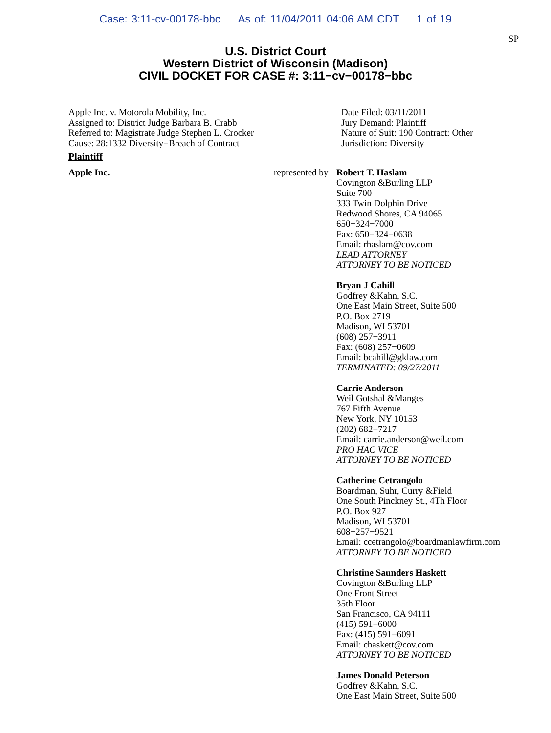Case: 3:11-cv-00178-bbc As of: 11/04/2011 04:06 AM CDT 1 of 19
SP
U.S. District Court
Western District of Wisconsin (Madison)
CIVIL DOCKET FOR CASE #: 3:11−cv−00178−bbc
Apple Inc. v. Motorola Mobility, Inc.
Assigned to: District Judge Barbara B. Crabb
Referred to: Magistrate Judge Stephen L. Crocker
Cause: 28:1332 Diversity−Breach of Contract
Date Filed: 03/11/2011
Jury Demand: Plaintiff
Nature of Suit: 190 Contract: Other
Jurisdiction: Diversity
Plaintiff
Apple Inc. represented by
Robert T. Haslam
Covington &Burling LLP
Suite 700
333 Twin Dolphin Drive
Redwood Shores, CA 94065
650−324−7000
Fax: 650−324−0638
Email: rhaslam@cov.com
LEAD ATTORNEY
ATTORNEY TO BE NOTICED
Bryan J Cahill
Godfrey &Kahn, S.C.
One East Main Street, Suite 500
P.O. Box 2719
Madison, WI 53701
(608) 257−3911
Fax: (608) 257−0609
Email: bcahill@gklaw.com
TERMINATED: 09/27/2011
Carrie Anderson
Weil Gotshal &Manges
767 Fifth Avenue
New York, NY 10153
(202) 682−7217
Email: carrie.anderson@weil.com
PRO HAC VICE
ATTORNEY TO BE NOTICED
Catherine Cetrangolo
Boardman, Suhr, Curry &Field
One South Pinckney St., 4Th Floor
P.O. Box 927
Madison, WI 53701
608−257−9521
Email: ccetrangolo@boardmanlawfirm.com
ATTORNEY TO BE NOTICED
Christine Saunders Haskett
Covington &Burling LLP
One Front Street
35th Floor
San Francisco, CA 94111
(415) 591−6000
Fax: (415) 591−6091
Email: chaskett@cov.com
ATTORNEY TO BE NOTICED
James Donald Peterson
Godfrey &Kahn, S.C.
One East Main Street, Suite 500